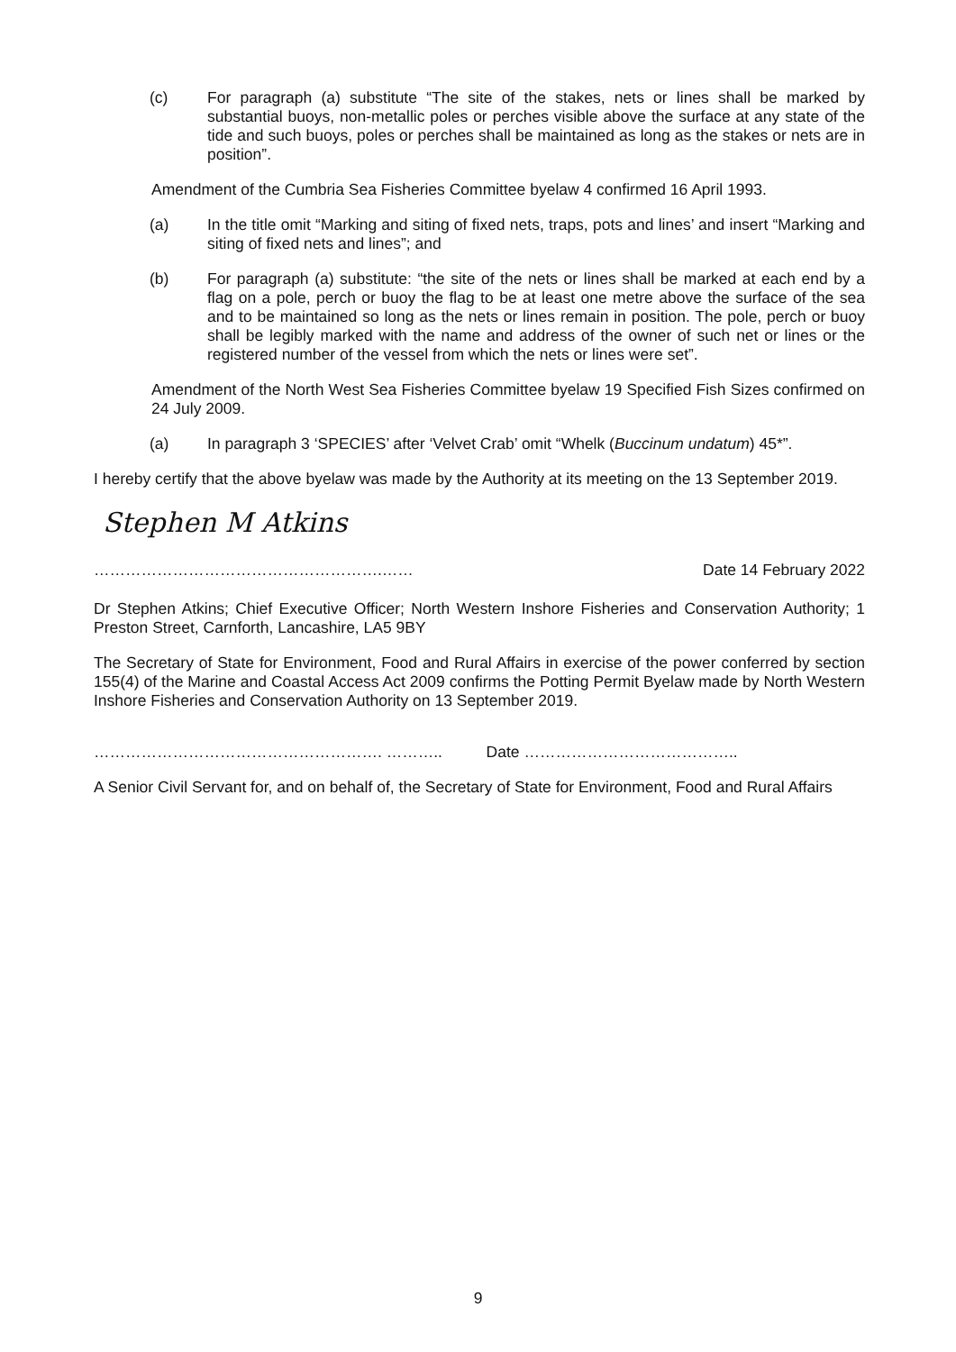(c) For paragraph (a) substitute “The site of the stakes, nets or lines shall be marked by substantial buoys, non-metallic poles or perches visible above the surface at any state of the tide and such buoys, poles or perches shall be maintained as long as the stakes or nets are in position”.
Amendment of the Cumbria Sea Fisheries Committee byelaw 4 confirmed 16 April 1993.
(a) In the title omit “Marking and siting of fixed nets, traps, pots and lines’ and insert “Marking and siting of fixed nets and lines”; and
(b) For paragraph (a) substitute: “the site of the nets or lines shall be marked at each end by a flag on a pole, perch or buoy the flag to be at least one metre above the surface of the sea and to be maintained so long as the nets or lines remain in position. The pole, perch or buoy shall be legibly marked with the name and address of the owner of such net or lines or the registered number of the vessel from which the nets or lines were set”.
Amendment of the North West Sea Fisheries Committee byelaw 19 Specified Fish Sizes confirmed on 24 July 2009.
(a) In paragraph 3 ‘SPECIES’ after ‘Velvet Crab’ omit “Whelk (Buccinum undatum) 45*”.
I hereby certify that the above byelaw was made by the Authority at its meeting on the 13 September 2019.
Stephen M Atkins
……………………………………………….…… Date 14 February 2022
Dr Stephen Atkins; Chief Executive Officer; North Western Inshore Fisheries and Conservation Authority; 1 Preston Street, Carnforth, Lancashire, LA5 9BY
The Secretary of State for Environment, Food and Rural Affairs in exercise of the power conferred by section 155(4) of the Marine and Coastal Access Act 2009 confirms the Potting Permit Byelaw made by North Western Inshore Fisheries and Conservation Authority on 13 September 2019.
………………………………………………. ……….. Date …………………………………..
A Senior Civil Servant for, and on behalf of, the Secretary of State for Environment, Food and Rural Affairs
9